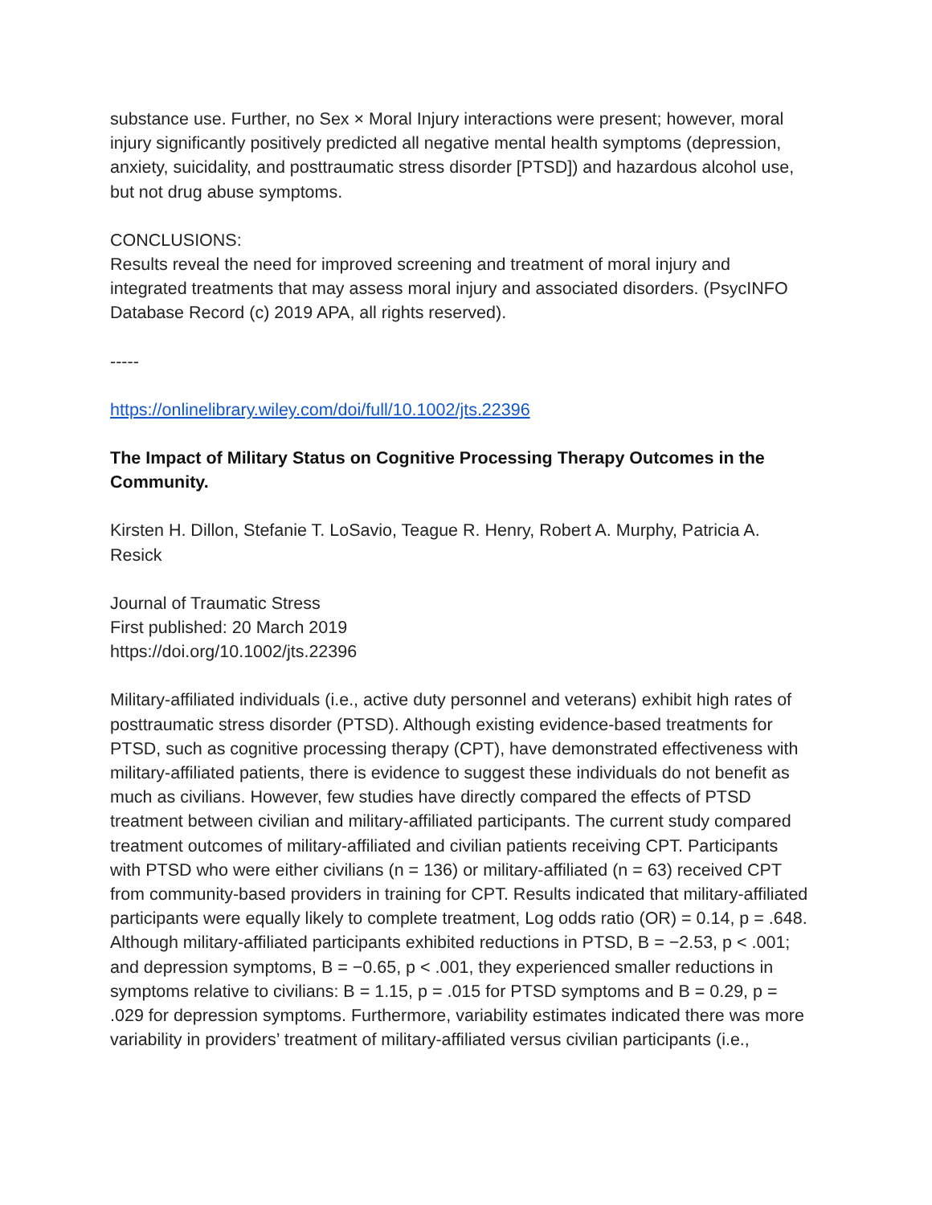substance use. Further, no Sex × Moral Injury interactions were present; however, moral injury significantly positively predicted all negative mental health symptoms (depression, anxiety, suicidality, and posttraumatic stress disorder [PTSD]) and hazardous alcohol use, but not drug abuse symptoms.
CONCLUSIONS:
Results reveal the need for improved screening and treatment of moral injury and integrated treatments that may assess moral injury and associated disorders. (PsycINFO Database Record (c) 2019 APA, all rights reserved).
-----
https://onlinelibrary.wiley.com/doi/full/10.1002/jts.22396
The Impact of Military Status on Cognitive Processing Therapy Outcomes in the Community.
Kirsten H. Dillon, Stefanie T. LoSavio, Teague R. Henry, Robert A. Murphy, Patricia A. Resick
Journal of Traumatic Stress
First published: 20 March 2019
https://doi.org/10.1002/jts.22396
Military‐affiliated individuals (i.e., active duty personnel and veterans) exhibit high rates of posttraumatic stress disorder (PTSD). Although existing evidence‐based treatments for PTSD, such as cognitive processing therapy (CPT), have demonstrated effectiveness with military‐affiliated patients, there is evidence to suggest these individuals do not benefit as much as civilians. However, few studies have directly compared the effects of PTSD treatment between civilian and military‐affiliated participants. The current study compared treatment outcomes of military‐affiliated and civilian patients receiving CPT. Participants with PTSD who were either civilians (n = 136) or military‐affiliated (n = 63) received CPT from community‐based providers in training for CPT. Results indicated that military‐affiliated participants were equally likely to complete treatment, Log odds ratio (OR) = 0.14, p = .648. Although military‐affiliated participants exhibited reductions in PTSD, B = −2.53, p < .001; and depression symptoms, B = −0.65, p < .001, they experienced smaller reductions in symptoms relative to civilians: B = 1.15, p = .015 for PTSD symptoms and B = 0.29, p = .029 for depression symptoms. Furthermore, variability estimates indicated there was more variability in providers’ treatment of military‐affiliated versus civilian participants (i.e.,